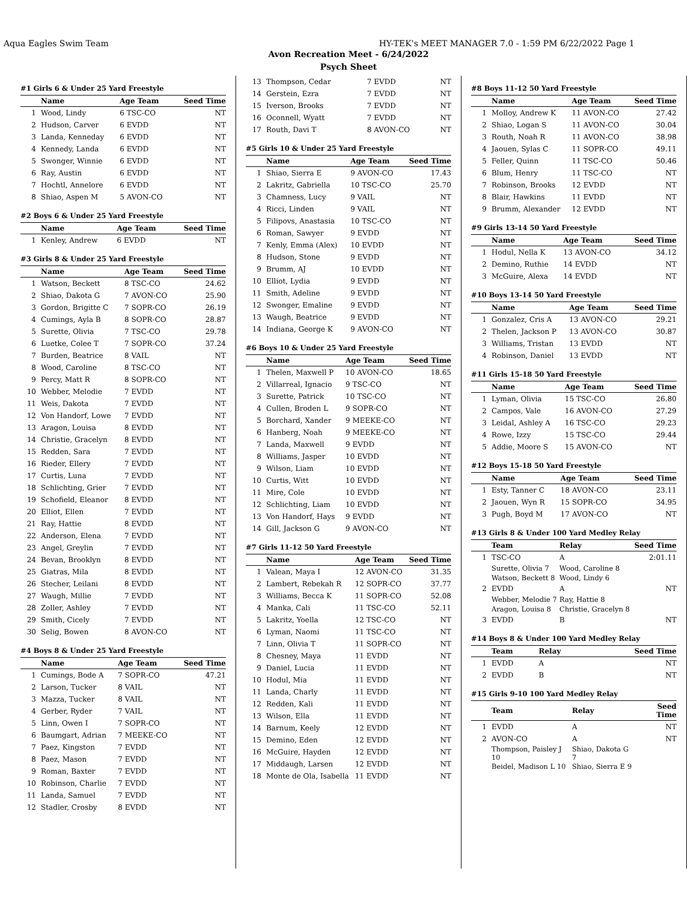Aqua Eagles Swim Team HY-TEK's MEET MANAGER 7.0 - 1:59 PM 6/22/2022 Page 1
Avon Recreation Meet - 6/24/2022
Psych Sheet
#1 Girls 6 & Under 25 Yard Freestyle
| | Name | Age Team | Seed Time |
| --- | --- | --- | --- |
| 1 | Wood, Lindy | 6 TSC-CO | NT |
| 2 | Hudson, Carver | 6 EVDD | NT |
| 3 | Landa, Kenneday | 6 EVDD | NT |
| 4 | Kennedy, Landa | 6 EVDD | NT |
| 5 | Swonger, Winnie | 6 EVDD | NT |
| 6 | Ray, Austin | 6 EVDD | NT |
| 7 | Hochtl, Annelore | 6 EVDD | NT |
| 8 | Shiao, Aspen M | 5 AVON-CO | NT |
#2 Boys 6 & Under 25 Yard Freestyle
| | Name | Age Team | Seed Time |
| --- | --- | --- | --- |
| 1 | Kenley, Andrew | 6 EVDD | NT |
#3 Girls 8 & Under 25 Yard Freestyle
| | Name | Age Team | Seed Time |
| --- | --- | --- | --- |
| 1 | Watson, Beckett | 8 TSC-CO | 24.62 |
| 2 | Shiao, Dakota G | 7 AVON-CO | 25.90 |
| 3 | Gordon, Brigitte C | 7 SOPR-CO | 26.19 |
| 4 | Cumings, Ayla B | 8 SOPR-CO | 28.87 |
| 5 | Surette, Olivia | 7 TSC-CO | 29.78 |
| 6 | Luetke, Colee T | 7 SOPR-CO | 37.24 |
| 7 | Burden, Beatrice | 8 VAIL | NT |
| 8 | Wood, Caroline | 8 TSC-CO | NT |
| 9 | Percy, Matt R | 8 SOPR-CO | NT |
| 10 | Webber, Melodie | 7 EVDD | NT |
| 11 | Weis, Dakota | 7 EVDD | NT |
| 12 | Von Handorf, Lowe | 7 EVDD | NT |
| 13 | Aragon, Louisa | 8 EVDD | NT |
| 14 | Christie, Gracelyn | 8 EVDD | NT |
| 15 | Redden, Sara | 7 EVDD | NT |
| 16 | Rieder, Ellery | 7 EVDD | NT |
| 17 | Curtis, Luna | 7 EVDD | NT |
| 18 | Schlichting, Grier | 7 EVDD | NT |
| 19 | Schofield, Eleanor | 8 EVDD | NT |
| 20 | Elliot, Ellen | 7 EVDD | NT |
| 21 | Ray, Hattie | 8 EVDD | NT |
| 22 | Anderson, Elena | 7 EVDD | NT |
| 23 | Angel, Greylin | 7 EVDD | NT |
| 24 | Bevan, Brooklyn | 8 EVDD | NT |
| 25 | Giatras, Mila | 8 EVDD | NT |
| 26 | Stecher, Leilani | 8 EVDD | NT |
| 27 | Waugh, Millie | 7 EVDD | NT |
| 28 | Zoller, Ashley | 7 EVDD | NT |
| 29 | Smith, Cicely | 7 EVDD | NT |
| 30 | Selig, Bowen | 8 AVON-CO | NT |
#4 Boys 8 & Under 25 Yard Freestyle
| | Name | Age Team | Seed Time |
| --- | --- | --- | --- |
| 1 | Cumings, Bode A | 7 SOPR-CO | 47.21 |
| 2 | Larson, Tucker | 8 VAIL | NT |
| 3 | Mazza, Tucker | 8 VAIL | NT |
| 4 | Gerber, Ryder | 7 VAIL | NT |
| 5 | Linn, Owen I | 7 SOPR-CO | NT |
| 6 | Baumgart, Adrian | 7 MEEKE-CO | NT |
| 7 | Paez, Kingston | 7 EVDD | NT |
| 8 | Paez, Mason | 7 EVDD | NT |
| 9 | Roman, Baxter | 7 EVDD | NT |
| 10 | Robinson, Charlie | 7 EVDD | NT |
| 11 | Landa, Samuel | 7 EVDD | NT |
| 12 | Stadler, Crosby | 8 EVDD | NT |
| 13 | Thompson, Cedar | 7 EVDD | NT |
| 14 | Gerstein, Ezra | 7 EVDD | NT |
| 15 | Iverson, Brooks | 7 EVDD | NT |
| 16 | Oconnell, Wyatt | 7 EVDD | NT |
| 17 | Routh, Davi T | 8 AVON-CO | NT |
#5 Girls 10 & Under 25 Yard Freestyle
| | Name | Age Team | Seed Time |
| --- | --- | --- | --- |
| 1 | Shiao, Sierra E | 9 AVON-CO | 17.43 |
| 2 | Lakritz, Gabriella | 10 TSC-CO | 25.70 |
| 3 | Chamness, Lucy | 9 VAIL | NT |
| 4 | Ricci, Linden | 9 VAIL | NT |
| 5 | Filipovs, Anastasia | 10 TSC-CO | NT |
| 6 | Roman, Sawyer | 9 EVDD | NT |
| 7 | Kenly, Emma (Alex) | 10 EVDD | NT |
| 8 | Hudson, Stone | 9 EVDD | NT |
| 9 | Brumm, AJ | 10 EVDD | NT |
| 10 | Elliot, Lydia | 9 EVDD | NT |
| 11 | Smith, Adeline | 9 EVDD | NT |
| 12 | Swonger, Emaline | 9 EVDD | NT |
| 13 | Waugh, Beatrice | 9 EVDD | NT |
| 14 | Indiana, George K | 9 AVON-CO | NT |
#6 Boys 10 & Under 25 Yard Freestyle
| | Name | Age Team | Seed Time |
| --- | --- | --- | --- |
| 1 | Thelen, Maxwell P | 10 AVON-CO | 18.65 |
| 2 | Villarreal, Ignacio | 9 TSC-CO | NT |
| 3 | Surette, Patrick | 10 TSC-CO | NT |
| 4 | Cullen, Broden L | 9 SOPR-CO | NT |
| 5 | Borchard, Xander | 9 MEEKE-CO | NT |
| 6 | Hanberg, Noah | 9 MEEKE-CO | NT |
| 7 | Landa, Maxwell | 9 EVDD | NT |
| 8 | Williams, Jasper | 10 EVDD | NT |
| 9 | Wilson, Liam | 10 EVDD | NT |
| 10 | Curtis, Witt | 10 EVDD | NT |
| 11 | Mire, Cole | 10 EVDD | NT |
| 12 | Schlichting, Liam | 10 EVDD | NT |
| 13 | Von Handorf, Hays | 9 EVDD | NT |
| 14 | Gill, Jackson G | 9 AVON-CO | NT |
#7 Girls 11-12 50 Yard Freestyle
| | Name | Age Team | Seed Time |
| --- | --- | --- | --- |
| 1 | Valean, Maya I | 12 AVON-CO | 31.35 |
| 2 | Lambert, Rebekah R | 12 SOPR-CO | 37.77 |
| 3 | Williams, Becca K | 11 SOPR-CO | 52.08 |
| 4 | Manka, Cali | 11 TSC-CO | 52.11 |
| 5 | Lakritz, Yoella | 12 TSC-CO | NT |
| 6 | Lyman, Naomi | 11 TSC-CO | NT |
| 7 | Linn, Olivia T | 11 SOPR-CO | NT |
| 8 | Chesney, Maya | 11 EVDD | NT |
| 9 | Daniel, Lucia | 11 EVDD | NT |
| 10 | Hodul, Mia | 11 EVDD | NT |
| 11 | Landa, Charly | 11 EVDD | NT |
| 12 | Redden, Kali | 11 EVDD | NT |
| 13 | Wilson, Ella | 11 EVDD | NT |
| 14 | Barnum, Keely | 12 EVDD | NT |
| 15 | Demino, Eden | 12 EVDD | NT |
| 16 | McGuire, Hayden | 12 EVDD | NT |
| 17 | Middaugh, Larsen | 12 EVDD | NT |
| 18 | Monte de Ola, Isabella | 11 EVDD | NT |
#8 Boys 11-12 50 Yard Freestyle
| | Name | Age Team | Seed Time |
| --- | --- | --- | --- |
| 1 | Molloy, Andrew K | 11 AVON-CO | 27.42 |
| 2 | Shiao, Logan S | 11 AVON-CO | 30.04 |
| 3 | Routh, Noah R | 11 AVON-CO | 38.98 |
| 4 | Jaouen, Sylas C | 11 SOPR-CO | 49.11 |
| 5 | Feller, Quinn | 11 TSC-CO | 50.46 |
| 6 | Blum, Henry | 11 TSC-CO | NT |
| 7 | Robinson, Brooks | 12 EVDD | NT |
| 8 | Blair, Hawkins | 11 EVDD | NT |
| 9 | Brumm, Alexander | 12 EVDD | NT |
#9 Girls 13-14 50 Yard Freestyle
| | Name | Age Team | Seed Time |
| --- | --- | --- | --- |
| 1 | Hodul, Nella K | 13 AVON-CO | 34.12 |
| 2 | Demino, Ruthie | 14 EVDD | NT |
| 3 | McGuire, Alexa | 14 EVDD | NT |
#10 Boys 13-14 50 Yard Freestyle
| | Name | Age Team | Seed Time |
| --- | --- | --- | --- |
| 1 | Gonzalez, Cris A | 13 AVON-CO | 29.21 |
| 2 | Thelen, Jackson P | 13 AVON-CO | 30.87 |
| 3 | Williams, Tristan | 13 EVDD | NT |
| 4 | Robinson, Daniel | 13 EVDD | NT |
#11 Girls 15-18 50 Yard Freestyle
| | Name | Age Team | Seed Time |
| --- | --- | --- | --- |
| 1 | Lyman, Olivia | 15 TSC-CO | 26.80 |
| 2 | Campos, Vale | 16 AVON-CO | 27.29 |
| 3 | Leidal, Ashley A | 16 TSC-CO | 29.23 |
| 4 | Rowe, Izzy | 15 TSC-CO | 29.44 |
| 5 | Addie, Moore S | 15 AVON-CO | NT |
#12 Boys 15-18 50 Yard Freestyle
| | Name | Age Team | Seed Time |
| --- | --- | --- | --- |
| 1 | Esty, Tanner C | 18 AVON-CO | 23.11 |
| 2 | Jaouen, Wyn R | 15 SOPR-CO | 34.95 |
| 3 | Pugh, Boyd M | 17 AVON-CO | NT |
#13 Girls 8 & Under 100 Yard Medley Relay
| | Team | Relay | Seed Time |
| --- | --- | --- | --- |
| 1 | TSC-CO | A | 2:01.11 |
| | Surette, Olivia 7 | Wood, Caroline 8 | |
| | Watson, Beckett 8 | Wood, Lindy 6 | |
| 2 | EVDD | A | NT |
| | Webber, Melodie 7 | Ray, Hattie 8 | |
| | Aragon, Louisa 8 | Christie, Gracelyn 8 | |
| 3 | EVDD | B | NT |
#14 Boys 8 & Under 100 Yard Medley Relay
| | Team | Relay | Seed Time |
| --- | --- | --- | --- |
| 1 | EVDD | A | NT |
| 2 | EVDD | B | NT |
#15 Girls 9-10 100 Yard Medley Relay
| | Team | Relay | Seed Time |
| --- | --- | --- | --- |
| 1 | EVDD | A | NT |
| 2 | AVON-CO | A | NT |
| | Thompson, Paisley J 10 | Shiao, Dakota G 7 | |
| | Beidel, Madison L 10 | Shiao, Sierra E 9 | |